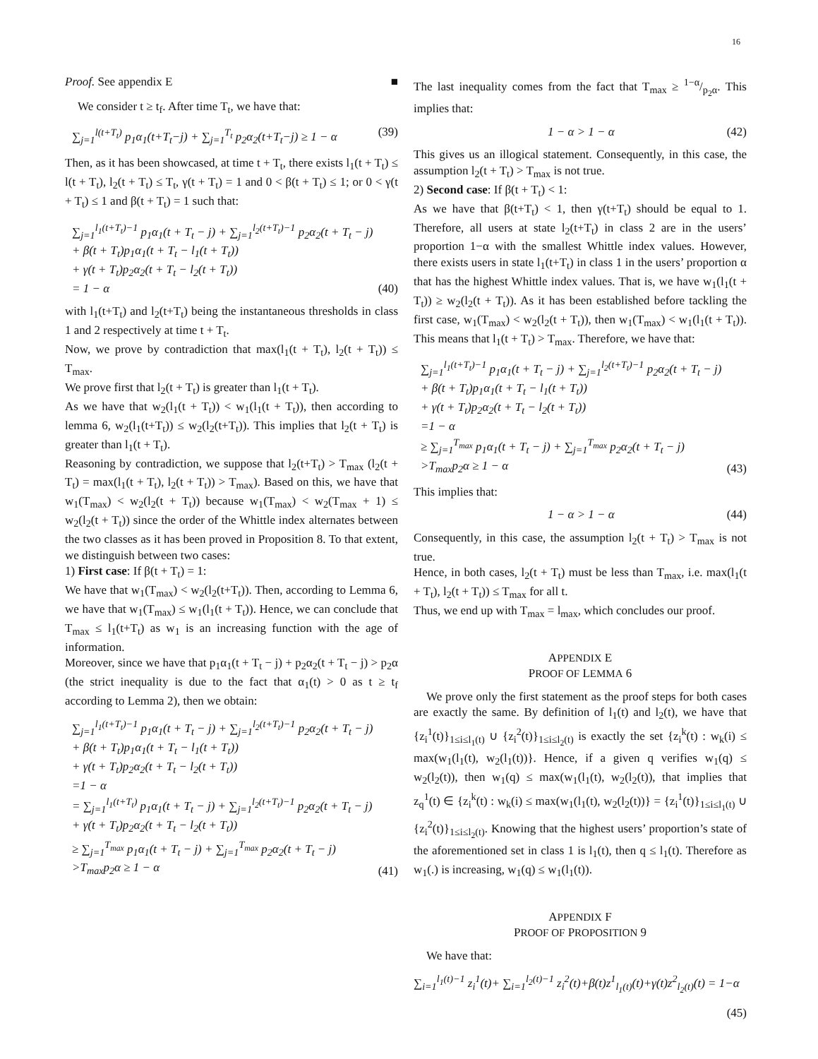16
Proof. See appendix E ■
We consider t ≥ t<sub>f</sub>. After time T<sub>t</sub>, we have that:
∑<sub>j=1</sub><sup>l(t+T<sub>t</sub>)</sup> p<sub>1</sub>α<sub>1</sub>(t+T<sub>t</sub>−j) + ∑<sub>j=1</sub><sup>T<sub>t</sub></sup> p<sub>2</sub>α<sub>2</sub>(t+T<sub>t</sub>−j) ≥ 1 − α (39)
Then, as it has been showcased, at time t + T<sub>t</sub>, there exists l<sub>1</sub>(t + T<sub>t</sub>) ≤ l(t + T<sub>t</sub>), l<sub>2</sub>(t + T<sub>t</sub>) ≤ T<sub>t</sub>, γ(t + T<sub>t</sub>) = 1 and 0 < β(t + T<sub>t</sub>) ≤ 1; or 0 < γ(t + T<sub>t</sub>) ≤ 1 and β(t + T<sub>t</sub>) = 1 such that:
∑<sub>j=1</sub><sup>l<sub>1</sub>(t+T<sub>t</sub>)−1</sup> p<sub>1</sub>α<sub>1</sub>(t + T<sub>t</sub> − j) + ∑<sub>j=1</sub><sup>l<sub>2</sub>(t+T<sub>t</sub>)−1</sup> p<sub>2</sub>α<sub>2</sub>(t + T<sub>t</sub> − j)
+ β(t + T<sub>t</sub>)p<sub>1</sub>α<sub>1</sub>(t + T<sub>t</sub> − l<sub>1</sub>(t + T<sub>t</sub>))
+ γ(t + T<sub>t</sub>)p<sub>2</sub>α<sub>2</sub>(t + T<sub>t</sub> − l<sub>2</sub>(t + T<sub>t</sub>))
= 1 − α (40)
with l<sub>1</sub>(t+T<sub>t</sub>) and l<sub>2</sub>(t+T<sub>t</sub>) being the instantaneous thresholds in class 1 and 2 respectively at time t + T<sub>t</sub>.
Now, we prove by contradiction that max(l<sub>1</sub>(t + T<sub>t</sub>), l<sub>2</sub>(t + T<sub>t</sub>)) ≤ T<sub>max</sub>.
We prove first that l<sub>2</sub>(t + T<sub>t</sub>) is greater than l<sub>1</sub>(t + T<sub>t</sub>).
As we have that w<sub>2</sub>(l<sub>1</sub>(t + T<sub>t</sub>)) < w<sub>1</sub>(l<sub>1</sub>(t + T<sub>t</sub>)), then according to lemma 6, w<sub>2</sub>(l<sub>1</sub>(t+T<sub>t</sub>)) ≤ w<sub>2</sub>(l<sub>2</sub>(t+T<sub>t</sub>)). This implies that l<sub>2</sub>(t + T<sub>t</sub>) is greater than l<sub>1</sub>(t + T<sub>t</sub>).
Reasoning by contradiction, we suppose that l<sub>2</sub>(t+T<sub>t</sub>) > T<sub>max</sub> (l<sub>2</sub>(t + T<sub>t</sub>) = max(l<sub>1</sub>(t + T<sub>t</sub>), l<sub>2</sub>(t + T<sub>t</sub>)) > T<sub>max</sub>). Based on this, we have that w<sub>1</sub>(T<sub>max</sub>) < w<sub>2</sub>(l<sub>2</sub>(t + T<sub>t</sub>)) because w<sub>1</sub>(T<sub>max</sub>) < w<sub>2</sub>(T<sub>max</sub> + 1) ≤ w<sub>2</sub>(l<sub>2</sub>(t + T<sub>t</sub>)) since the order of the Whittle index alternates between the two classes as it has been proved in Proposition 8. To that extent, we distinguish between two cases:
1) First case: If β(t + T<sub>t</sub>) = 1:
We have that w<sub>1</sub>(T<sub>max</sub>) < w<sub>2</sub>(l<sub>2</sub>(t+T<sub>t</sub>)). Then, according to Lemma 6, we have that w<sub>1</sub>(T<sub>max</sub>) ≤ w<sub>1</sub>(l<sub>1</sub>(t + T<sub>t</sub>)). Hence, we can conclude that T<sub>max</sub> ≤ l<sub>1</sub>(t+T<sub>t</sub>) as w<sub>1</sub> is an increasing function with the age of information.
Moreover, since we have that p<sub>1</sub>α<sub>1</sub>(t + T<sub>t</sub> − j) + p<sub>2</sub>α<sub>2</sub>(t + T<sub>t</sub> − j) > p<sub>2</sub>α (the strict inequality is due to the fact that α<sub>1</sub>(t) > 0 as t ≥ t<sub>f</sub> according to Lemma 2), then we obtain:
∑<sub>j=1</sub><sup>l<sub>1</sub>(t+T<sub>t</sub>)−1</sup> p<sub>1</sub>α<sub>1</sub>(t + T<sub>t</sub> − j) + ∑<sub>j=1</sub><sup>l<sub>2</sub>(t+T<sub>t</sub>)−1</sup> p<sub>2</sub>α<sub>2</sub>(t + T<sub>t</sub> − j)
+ β(t + T<sub>t</sub>)p<sub>1</sub>α<sub>1</sub>(t + T<sub>t</sub> − l<sub>1</sub>(t + T<sub>t</sub>))
+ γ(t + T<sub>t</sub>)p<sub>2</sub>α<sub>2</sub>(t + T<sub>t</sub> − l<sub>2</sub>(t + T<sub>t</sub>))
=1 − α
= ∑<sub>j=1</sub><sup>l<sub>1</sub>(t+T<sub>t</sub>)</sup> p<sub>1</sub>α<sub>1</sub>(t + T<sub>t</sub> − j) + ∑<sub>j=1</sub><sup>l<sub>2</sub>(t+T<sub>t</sub>)−1</sup> p<sub>2</sub>α<sub>2</sub>(t + T<sub>t</sub> − j)
+ γ(t + T<sub>t</sub>)p<sub>2</sub>α<sub>2</sub>(t + T<sub>t</sub> − l<sub>2</sub>(t + T<sub>t</sub>))
≥ ∑<sub>j=1</sub><sup>T<sub>max</sub></sup> p<sub>1</sub>α<sub>1</sub>(t + T<sub>t</sub> − j) + ∑<sub>j=1</sub><sup>T<sub>max</sub></sup> p<sub>2</sub>α<sub>2</sub>(t + T<sub>t</sub> − j)
>T<sub>max</sub>p<sub>2</sub>α ≥ 1 − α (41)
The last inequality comes from the fact that T<sub>max</sub> ≥ 1−α/p<sub>2</sub>α. This implies that:
1 − α > 1 − α (42)
This gives us an illogical statement. Consequently, in this case, the assumption l<sub>2</sub>(t + T<sub>t</sub>) > T<sub>max</sub> is not true.
2) Second case: If β(t + T<sub>t</sub>) < 1:
As we have that β(t+T<sub>t</sub>) < 1, then γ(t+T<sub>t</sub>) should be equal to 1. Therefore, all users at state l<sub>2</sub>(t+T<sub>t</sub>) in class 2 are in the users’ proportion 1−α with the smallest Whittle index values. However, there exists users in state l<sub>1</sub>(t+T<sub>t</sub>) in class 1 in the users’ proportion α that has the highest Whittle index values. That is, we have w<sub>1</sub>(l<sub>1</sub>(t + T<sub>t</sub>)) ≥ w<sub>2</sub>(l<sub>2</sub>(t + T<sub>t</sub>)). As it has been established before tackling the first case, w<sub>1</sub>(T<sub>max</sub>) < w<sub>2</sub>(l<sub>2</sub>(t + T<sub>t</sub>)), then w<sub>1</sub>(T<sub>max</sub>) < w<sub>1</sub>(l<sub>1</sub>(t + T<sub>t</sub>)). This means that l<sub>1</sub>(t + T<sub>t</sub>) > T<sub>max</sub>. Therefore, we have that:
∑<sub>j=1</sub><sup>l<sub>1</sub>(t+T<sub>t</sub>)−1</sup> p<sub>1</sub>α<sub>1</sub>(t + T<sub>t</sub> − j) + ∑<sub>j=1</sub><sup>l<sub>2</sub>(t+T<sub>t</sub>)−1</sup> p<sub>2</sub>α<sub>2</sub>(t + T<sub>t</sub> − j)
+ β(t + T<sub>t</sub>)p<sub>1</sub>α<sub>1</sub>(t + T<sub>t</sub> − l<sub>1</sub>(t + T<sub>t</sub>))
+ γ(t + T<sub>t</sub>)p<sub>2</sub>α<sub>2</sub>(t + T<sub>t</sub> − l<sub>2</sub>(t + T<sub>t</sub>))
=1 − α
≥ ∑<sub>j=1</sub><sup>T<sub>max</sub></sup> p<sub>1</sub>α<sub>1</sub>(t + T<sub>t</sub> − j) + ∑<sub>j=1</sub><sup>T<sub>max</sub></sup> p<sub>2</sub>α<sub>2</sub>(t + T<sub>t</sub> − j)
>T<sub>max</sub>p<sub>2</sub>α ≥ 1 − α (43)
This implies that:
1 − α > 1 − α (44)
Consequently, in this case, the assumption l<sub>2</sub>(t + T<sub>t</sub>) > T<sub>max</sub> is not true.
Hence, in both cases, l<sub>2</sub>(t + T<sub>t</sub>) must be less than T<sub>max</sub>, i.e. max(l<sub>1</sub>(t + T<sub>t</sub>), l<sub>2</sub>(t + T<sub>t</sub>)) ≤ T<sub>max</sub> for all t.
Thus, we end up with T<sub>max</sub> = l<sub>max</sub>, which concludes our proof.
APPENDIX E
PROOF OF LEMMA 6
We prove only the first statement as the proof steps for both cases are exactly the same. By definition of l<sub>1</sub>(t) and l<sub>2</sub>(t), we have that {z<sub>i</sub><sup>1</sup>(t)}<sub>1≤i≤l<sub>1</sub>(t)</sub> ∪ {z<sub>i</sub><sup>2</sup>(t)}<sub>1≤i≤l<sub>2</sub>(t)</sub> is exactly the set {z<sub>i</sub><sup>k</sup>(t) : w<sub>k</sub>(i) ≤ max(w<sub>1</sub>(l<sub>1</sub>(t), w<sub>2</sub>(l<sub>1</sub>(t))}. Hence, if a given q verifies w<sub>1</sub>(q) ≤ w<sub>2</sub>(l<sub>2</sub>(t)), then w<sub>1</sub>(q) ≤ max(w<sub>1</sub>(l<sub>1</sub>(t), w<sub>2</sub>(l<sub>2</sub>(t)), that implies that z<sub>q</sub><sup>1</sup>(t) ∈ {z<sub>i</sub><sup>k</sup>(t) : w<sub>k</sub>(i) ≤ max(w<sub>1</sub>(l<sub>1</sub>(t), w<sub>2</sub>(l<sub>2</sub>(t))} = {z<sub>i</sub><sup>1</sup>(t)}<sub>1≤i≤l<sub>1</sub>(t)</sub> ∪ {z<sub>i</sub><sup>2</sup>(t)}<sub>1≤i≤l<sub>2</sub>(t)</sub>. Knowing that the highest users’ proportion’s state of the aforementioned set in class 1 is l<sub>1</sub>(t), then q ≤ l<sub>1</sub>(t). Therefore as w<sub>1</sub>(.) is increasing, w<sub>1</sub>(q) ≤ w<sub>1</sub>(l<sub>1</sub>(t)).
APPENDIX F
PROOF OF PROPOSITION 9
We have that:
∑<sub>i=1</sub><sup>l<sub>1</sub>(t)−1</sup> z<sub>i</sub><sup>1</sup>(t)+ ∑<sub>i=1</sub><sup>l<sub>2</sub>(t)−1</sup> z<sub>i</sub><sup>2</sup>(t)+β(t)z<sup>1</sup><sub>l<sub>1</sub>(t)</sub>(t)+γ(t)z<sup>2</sup><sub>l<sub>2</sub>(t)</sub>(t) = 1−α
(45)